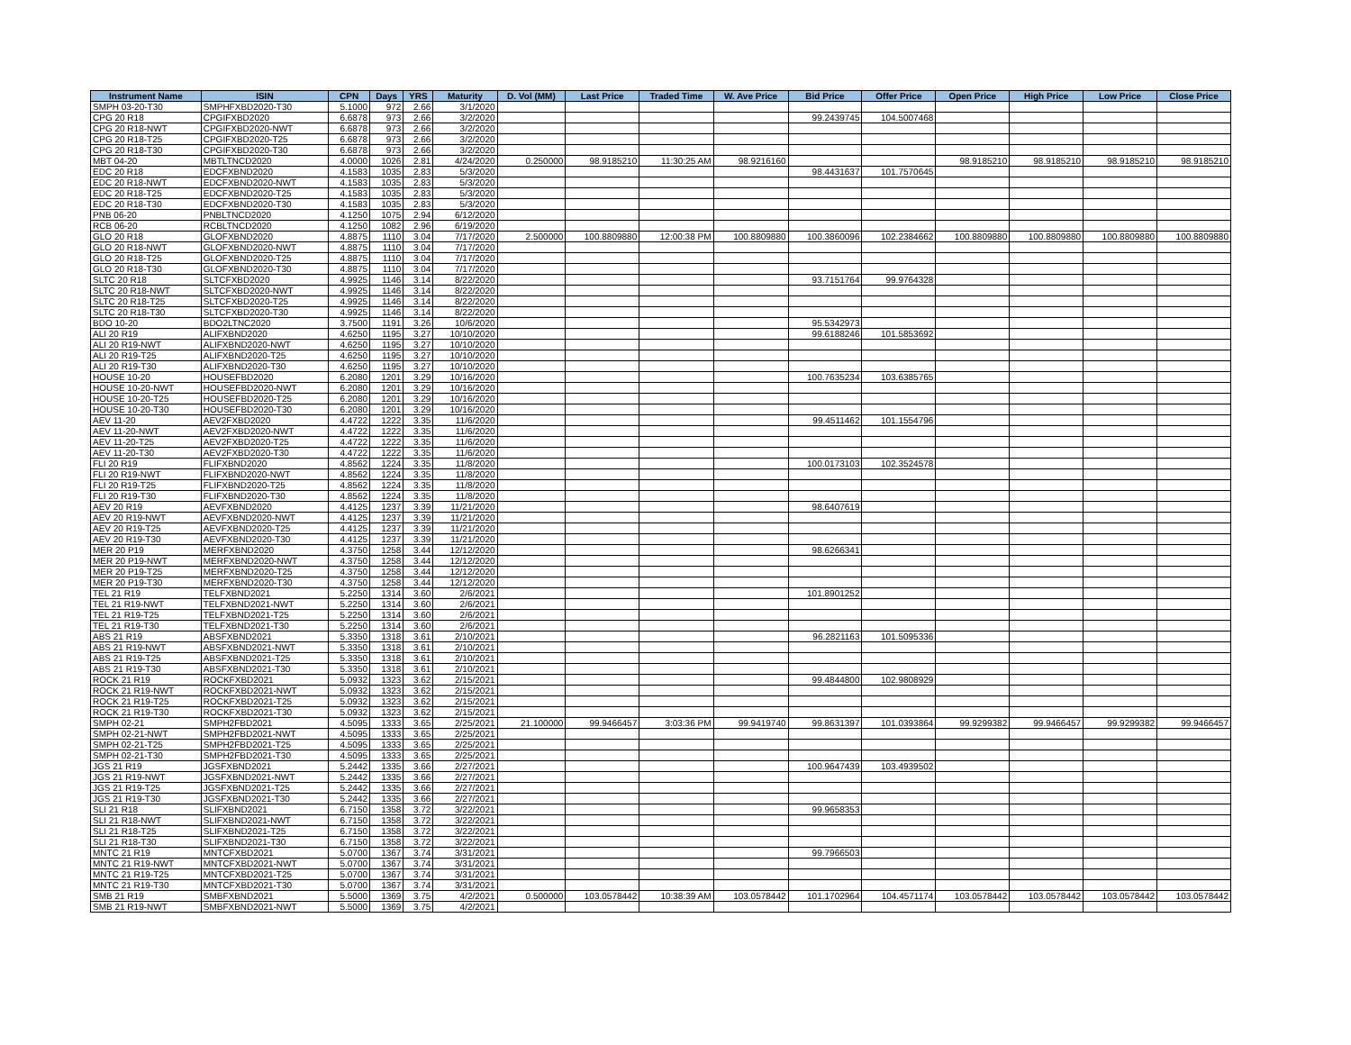| Instrument Name | ISIN | CPN | Days | YRS | Maturity | D. Vol (MM) | Last Price | Traded Time | W. Ave Price | Bid Price | Offer Price | Open Price | High Price | Low Price | Close Price |
| --- | --- | --- | --- | --- | --- | --- | --- | --- | --- | --- | --- | --- | --- | --- | --- |
| SMPH 03-20-T30 | SMPHFXBD2020-T30 | 5.1000 | 972 | 2.66 | 3/1/2020 | | | | | | | | | | |
| CPG 20 R18 | CPGIFXBD2020 | 6.6878 | 973 | 2.66 | 3/2/2020 | | | | | 99.2439745 | 104.5007468 | | | | |
| CPG 20 R18-NWT | CPGIFXBD2020-NWT | 6.6878 | 973 | 2.66 | 3/2/2020 | | | | | | | | | | |
| CPG 20 R18-T25 | CPGIFXBD2020-T25 | 6.6878 | 973 | 2.66 | 3/2/2020 | | | | | | | | | | |
| CPG 20 R18-T30 | CPGIFXBD2020-T30 | 6.6878 | 973 | 2.66 | 3/2/2020 | | | | | | | | | | |
| MBT 04-20 | MBTLTNCD2020 | 4.0000 | 1026 | 2.81 | 4/24/2020 | 0.250000 | 98.9185210 | 11:30:25 AM | 98.9216160 | | | 98.9185210 | 98.9185210 | 98.9185210 | 98.9185210 |
| EDC 20 R18 | EDCFXBND2020 | 4.1583 | 1035 | 2.83 | 5/3/2020 | | | | | 98.4431637 | 101.7570645 | | | | |
| EDC 20 R18-NWT | EDCFXBND2020-NWT | 4.1583 | 1035 | 2.83 | 5/3/2020 | | | | | | | | | | |
| EDC 20 R18-T25 | EDCFXBND2020-T25 | 4.1583 | 1035 | 2.83 | 5/3/2020 | | | | | | | | | | |
| EDC 20 R18-T30 | EDCFXBND2020-T30 | 4.1583 | 1035 | 2.83 | 5/3/2020 | | | | | | | | | | |
| PNB 06-20 | PNBLTNCD2020 | 4.1250 | 1075 | 2.94 | 6/12/2020 | | | | | | | | | | |
| RCB 06-20 | RCBLTNCD2020 | 4.1250 | 1082 | 2.96 | 6/19/2020 | | | | | | | | | | |
| GLO 20 R18 | GLOFXBND2020 | 4.8875 | 1110 | 3.04 | 7/17/2020 | 2.500000 | 100.8809880 | 12:00:38 PM | 100.8809880 | 100.3860096 | 102.2384662 | 100.8809880 | 100.8809880 | 100.8809880 | 100.8809880 |
| GLO 20 R18-NWT | GLOFXBND2020-NWT | 4.8875 | 1110 | 3.04 | 7/17/2020 | | | | | | | | | | |
| GLO 20 R18-T25 | GLOFXBND2020-T25 | 4.8875 | 1110 | 3.04 | 7/17/2020 | | | | | | | | | | |
| GLO 20 R18-T30 | GLOFXBND2020-T30 | 4.8875 | 1110 | 3.04 | 7/17/2020 | | | | | | | | | | |
| SLTC 20 R18 | SLTCFXBD2020 | 4.9925 | 1146 | 3.14 | 8/22/2020 | | | | | 93.7151764 | 99.9764328 | | | | |
| SLTC 20 R18-NWT | SLTCFXBD2020-NWT | 4.9925 | 1146 | 3.14 | 8/22/2020 | | | | | | | | | | |
| SLTC 20 R18-T25 | SLTCFXBD2020-T25 | 4.9925 | 1146 | 3.14 | 8/22/2020 | | | | | | | | | | |
| SLTC 20 R18-T30 | SLTCFXBD2020-T30 | 4.9925 | 1146 | 3.14 | 8/22/2020 | | | | | | | | | | |
| BDO 10-20 | BDO2LTNC2020 | 3.7500 | 1191 | 3.26 | 10/6/2020 | | | | | 95.5342973 | | | | | |
| ALI 20 R19 | ALIFXBND2020 | 4.6250 | 1195 | 3.27 | 10/10/2020 | | | | | 99.6188246 | 101.5853692 | | | | |
| ALI 20 R19-NWT | ALIFXBND2020-NWT | 4.6250 | 1195 | 3.27 | 10/10/2020 | | | | | | | | | | |
| ALI 20 R19-T25 | ALIFXBND2020-T25 | 4.6250 | 1195 | 3.27 | 10/10/2020 | | | | | | | | | | |
| ALI 20 R19-T30 | ALIFXBND2020-T30 | 4.6250 | 1195 | 3.27 | 10/10/2020 | | | | | | | | | | |
| HOUSE 10-20 | HOUSEFBD2020 | 6.2080 | 1201 | 3.29 | 10/16/2020 | | | | | 100.7635234 | 103.6385765 | | | | |
| HOUSE 10-20-NWT | HOUSEFBD2020-NWT | 6.2080 | 1201 | 3.29 | 10/16/2020 | | | | | | | | | | |
| HOUSE 10-20-T25 | HOUSEFBD2020-T25 | 6.2080 | 1201 | 3.29 | 10/16/2020 | | | | | | | | | | |
| HOUSE 10-20-T30 | HOUSEFBD2020-T30 | 6.2080 | 1201 | 3.29 | 10/16/2020 | | | | | | | | | | |
| AEV 11-20 | AEV2FXBD2020 | 4.4722 | 1222 | 3.35 | 11/6/2020 | | | | | 99.4511462 | 101.1554796 | | | | |
| AEV 11-20-NWT | AEV2FXBD2020-NWT | 4.4722 | 1222 | 3.35 | 11/6/2020 | | | | | | | | | | |
| AEV 11-20-T25 | AEV2FXBD2020-T25 | 4.4722 | 1222 | 3.35 | 11/6/2020 | | | | | | | | | | |
| AEV 11-20-T30 | AEV2FXBD2020-T30 | 4.4722 | 1222 | 3.35 | 11/6/2020 | | | | | | | | | | |
| FLI 20 R19 | FLIFXBND2020 | 4.8562 | 1224 | 3.35 | 11/8/2020 | | | | | 100.0173103 | 102.3524578 | | | | |
| FLI 20 R19-NWT | FLIFXBND2020-NWT | 4.8562 | 1224 | 3.35 | 11/8/2020 | | | | | | | | | | |
| FLI 20 R19-T25 | FLIFXBND2020-T25 | 4.8562 | 1224 | 3.35 | 11/8/2020 | | | | | | | | | | |
| FLI 20 R19-T30 | FLIFXBND2020-T30 | 4.8562 | 1224 | 3.35 | 11/8/2020 | | | | | | | | | | |
| AEV 20 R19 | AEVFXBND2020 | 4.4125 | 1237 | 3.39 | 11/21/2020 | | | | | 98.6407619 | | | | | |
| AEV 20 R19-NWT | AEVFXBND2020-NWT | 4.4125 | 1237 | 3.39 | 11/21/2020 | | | | | | | | | | |
| AEV 20 R19-T25 | AEVFXBND2020-T25 | 4.4125 | 1237 | 3.39 | 11/21/2020 | | | | | | | | | | |
| AEV 20 R19-T30 | AEVFXBND2020-T30 | 4.4125 | 1237 | 3.39 | 11/21/2020 | | | | | | | | | | |
| MER 20 P19 | MERFXBND2020 | 4.3750 | 1258 | 3.44 | 12/12/2020 | | | | | 98.6266341 | | | | | |
| MER 20 P19-NWT | MERFXBND2020-NWT | 4.3750 | 1258 | 3.44 | 12/12/2020 | | | | | | | | | | |
| MER 20 P19-T25 | MERFXBND2020-T25 | 4.3750 | 1258 | 3.44 | 12/12/2020 | | | | | | | | | | |
| MER 20 P19-T30 | MERFXBND2020-T30 | 4.3750 | 1258 | 3.44 | 12/12/2020 | | | | | | | | | | |
| TEL 21 R19 | TELFXBND2021 | 5.2250 | 1314 | 3.60 | 2/6/2021 | | | | | 101.8901252 | | | | | |
| TEL 21 R19-NWT | TELFXBND2021-NWT | 5.2250 | 1314 | 3.60 | 2/6/2021 | | | | | | | | | | |
| TEL 21 R19-T25 | TELFXBND2021-T25 | 5.2250 | 1314 | 3.60 | 2/6/2021 | | | | | | | | | | |
| TEL 21 R19-T30 | TELFXBND2021-T30 | 5.2250 | 1314 | 3.60 | 2/6/2021 | | | | | | | | | | |
| ABS 21 R19 | ABSFXBND2021 | 5.3350 | 1318 | 3.61 | 2/10/2021 | | | | | 96.2821163 | 101.5095336 | | | | |
| ABS 21 R19-NWT | ABSFXBND2021-NWT | 5.3350 | 1318 | 3.61 | 2/10/2021 | | | | | | | | | | |
| ABS 21 R19-T25 | ABSFXBND2021-T25 | 5.3350 | 1318 | 3.61 | 2/10/2021 | | | | | | | | | | |
| ABS 21 R19-T30 | ABSFXBND2021-T30 | 5.3350 | 1318 | 3.61 | 2/10/2021 | | | | | | | | | | |
| ROCK 21 R19 | ROCKFXBD2021 | 5.0932 | 1323 | 3.62 | 2/15/2021 | | | | | 99.4844800 | 102.9808929 | | | | |
| ROCK 21 R19-NWT | ROCKFXBD2021-NWT | 5.0932 | 1323 | 3.62 | 2/15/2021 | | | | | | | | | | |
| ROCK 21 R19-T25 | ROCKFXBD2021-T25 | 5.0932 | 1323 | 3.62 | 2/15/2021 | | | | | | | | | | |
| ROCK 21 R19-T30 | ROCKFXBD2021-T30 | 5.0932 | 1323 | 3.62 | 2/15/2021 | | | | | | | | | | |
| SMPH 02-21 | SMPH2FBD2021 | 4.5095 | 1333 | 3.65 | 2/25/2021 | 21.100000 | 99.9466457 | 3:03:36 PM | 99.9419740 | 99.8631397 | 101.0393864 | 99.9299382 | 99.9466457 | 99.9299382 | 99.9466457 |
| SMPH 02-21-NWT | SMPH2FBD2021-NWT | 4.5095 | 1333 | 3.65 | 2/25/2021 | | | | | | | | | | |
| SMPH 02-21-T25 | SMPH2FBD2021-T25 | 4.5095 | 1333 | 3.65 | 2/25/2021 | | | | | | | | | | |
| SMPH 02-21-T30 | SMPH2FBD2021-T30 | 4.5095 | 1333 | 3.65 | 2/25/2021 | | | | | | | | | | |
| JGS 21 R19 | JGSFXBND2021 | 5.2442 | 1335 | 3.66 | 2/27/2021 | | | | | 100.9647439 | 103.4939502 | | | | |
| JGS 21 R19-NWT | JGSFXBND2021-NWT | 5.2442 | 1335 | 3.66 | 2/27/2021 | | | | | | | | | | |
| JGS 21 R19-T25 | JGSFXBND2021-T25 | 5.2442 | 1335 | 3.66 | 2/27/2021 | | | | | | | | | | |
| JGS 21 R19-T30 | JGSFXBND2021-T30 | 5.2442 | 1335 | 3.66 | 2/27/2021 | | | | | | | | | | |
| SLI 21 R18 | SLIFXBND2021 | 6.7150 | 1358 | 3.72 | 3/22/2021 | | | | | 99.9658353 | | | | | |
| SLI 21 R18-NWT | SLIFXBND2021-NWT | 6.7150 | 1358 | 3.72 | 3/22/2021 | | | | | | | | | | |
| SLI 21 R18-T25 | SLIFXBND2021-T25 | 6.7150 | 1358 | 3.72 | 3/22/2021 | | | | | | | | | | |
| SLI 21 R18-T30 | SLIFXBND2021-T30 | 6.7150 | 1358 | 3.72 | 3/22/2021 | | | | | | | | | | |
| MNTC 21 R19 | MNTCFXBD2021 | 5.0700 | 1367 | 3.74 | 3/31/2021 | | | | | 99.7966503 | | | | | |
| MNTC 21 R19-NWT | MNTCFXBD2021-NWT | 5.0700 | 1367 | 3.74 | 3/31/2021 | | | | | | | | | | |
| MNTC 21 R19-T25 | MNTCFXBD2021-T25 | 5.0700 | 1367 | 3.74 | 3/31/2021 | | | | | | | | | | |
| MNTC 21 R19-T30 | MNTCFXBD2021-T30 | 5.0700 | 1367 | 3.74 | 3/31/2021 | | | | | | | | | | |
| SMB 21 R19 | SMBFXBND2021 | 5.5000 | 1369 | 3.75 | 4/2/2021 | 0.500000 | 103.0578442 | 10:38:39 AM | 103.0578442 | 101.1702964 | 104.4571174 | 103.0578442 | 103.0578442 | 103.0578442 | 103.0578442 |
| SMB 21 R19-NWT | SMBFXBND2021-NWT | 5.5000 | 1369 | 3.75 | 4/2/2021 | | | | | | | | | | |